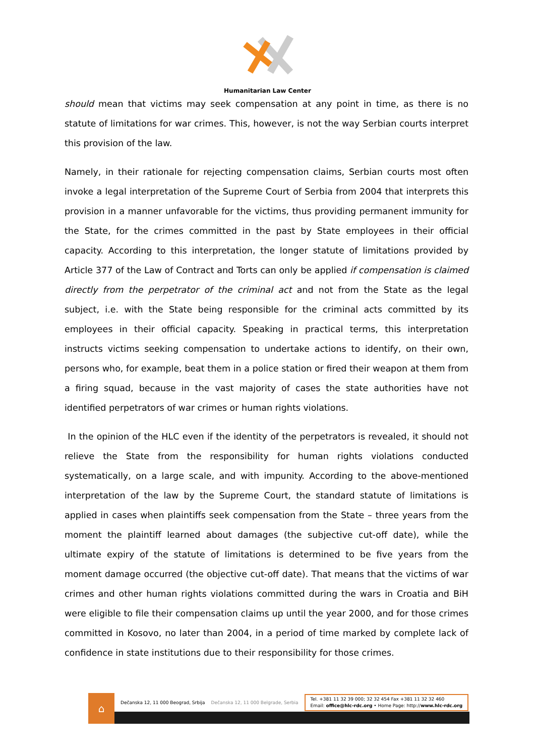Humanitarian Law Center
should mean that victims may seek compensation at any point in time, as there is no statute of limitations for war crimes. This, however, is not the way Serbian courts interpret this provision of the law.
Namely, in their rationale for rejecting compensation claims, Serbian courts most often invoke a legal interpretation of the Supreme Court of Serbia from 2004 that interprets this provision in a manner unfavorable for the victims, thus providing permanent immunity for the State, for the crimes committed in the past by State employees in their official capacity. According to this interpretation, the longer statute of limitations provided by Article 377 of the Law of Contract and Torts can only be applied if compensation is claimed directly from the perpetrator of the criminal act and not from the State as the legal subject, i.e. with the State being responsible for the criminal acts committed by its employees in their official capacity. Speaking in practical terms, this interpretation instructs victims seeking compensation to undertake actions to identify, on their own, persons who, for example, beat them in a police station or fired their weapon at them from a firing squad, because in the vast majority of cases the state authorities have not identified perpetrators of war crimes or human rights violations.
In the opinion of the HLC even if the identity of the perpetrators is revealed, it should not relieve the State from the responsibility for human rights violations conducted systematically, on a large scale, and with impunity. According to the above-mentioned interpretation of the law by the Supreme Court, the standard statute of limitations is applied in cases when plaintiffs seek compensation from the State – three years from the moment the plaintiff learned about damages (the subjective cut-off date), while the ultimate expiry of the statute of limitations is determined to be five years from the moment damage occurred (the objective cut-off date). That means that the victims of war crimes and other human rights violations committed during the wars in Croatia and BiH were eligible to file their compensation claims up until the year 2000, and for those crimes committed in Kosovo, no later than 2004, in a period of time marked by complete lack of confidence in state institutions due to their responsibility for those crimes.
⌂
Dečanska 12, 11 000 Beograd, Srbija Dečanska 12, 11 000 Belgrade, Serbia Tel. +381 11 32 39 000; 32 32 454 Fax +381 11 32 32 460
Email: office@hlc-rdc.org • Home Page: http://www.hlc-rdc.org